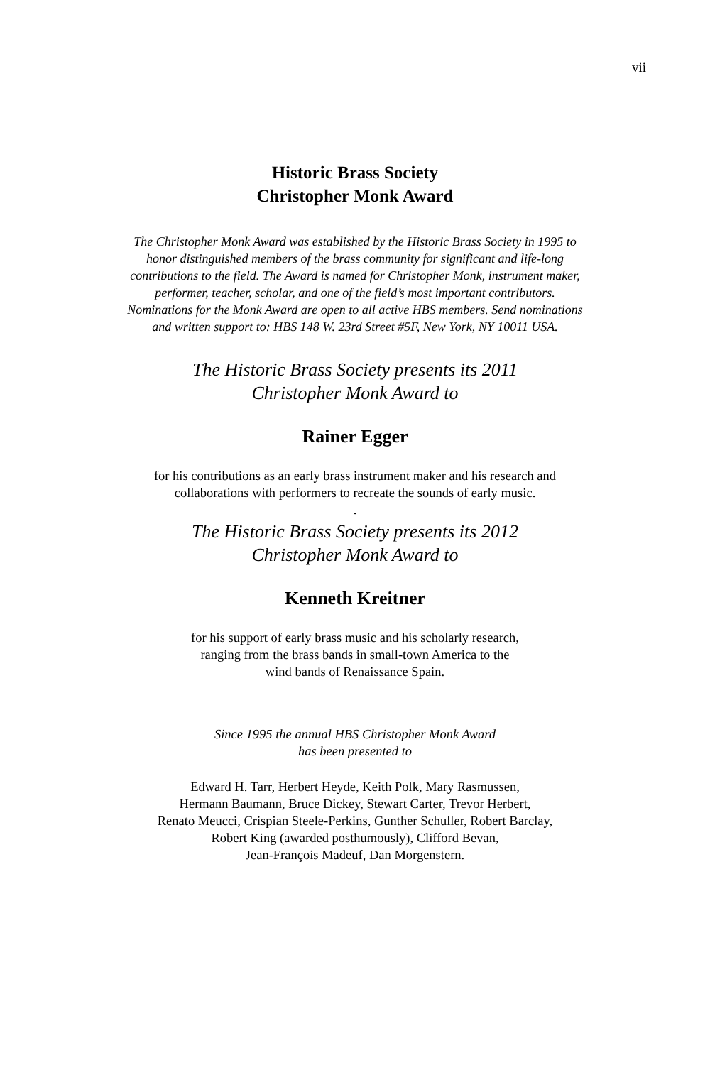vii
Historic Brass Society
Christopher Monk Award
The Christopher Monk Award was established by the Historic Brass Society in 1995 to
honor distinguished members of the brass community for significant and life-long
contributions to the field. The Award is named for Christopher Monk, instrument maker,
performer, teacher, scholar, and one of the field’s most important contributors.
Nominations for the Monk Award are open to all active HBS members. Send nominations
and written support to: HBS 148 W. 23rd Street #5F, New York, NY 10011 USA.
The Historic Brass Society presents its 2011
Christopher Monk Award to
Rainer Egger
for his contributions as an early brass instrument maker and his research and
collaborations with performers to recreate the sounds of early music.
.
The Historic Brass Society presents its 2012
Christopher Monk Award to
Kenneth Kreitner
for his support of early brass music and his scholarly research,
ranging from the brass bands in small-town America to the
wind bands of Renaissance Spain.
Since 1995 the annual HBS Christopher Monk Award
has been presented to
Edward H. Tarr, Herbert Heyde, Keith Polk, Mary Rasmussen,
Hermann Baumann, Bruce Dickey, Stewart Carter, Trevor Herbert,
Renato Meucci, Crispian Steele-Perkins, Gunther Schuller, Robert Barclay,
Robert King (awarded posthumously), Clifford Bevan,
Jean-François Madeuf, Dan Morgenstern.